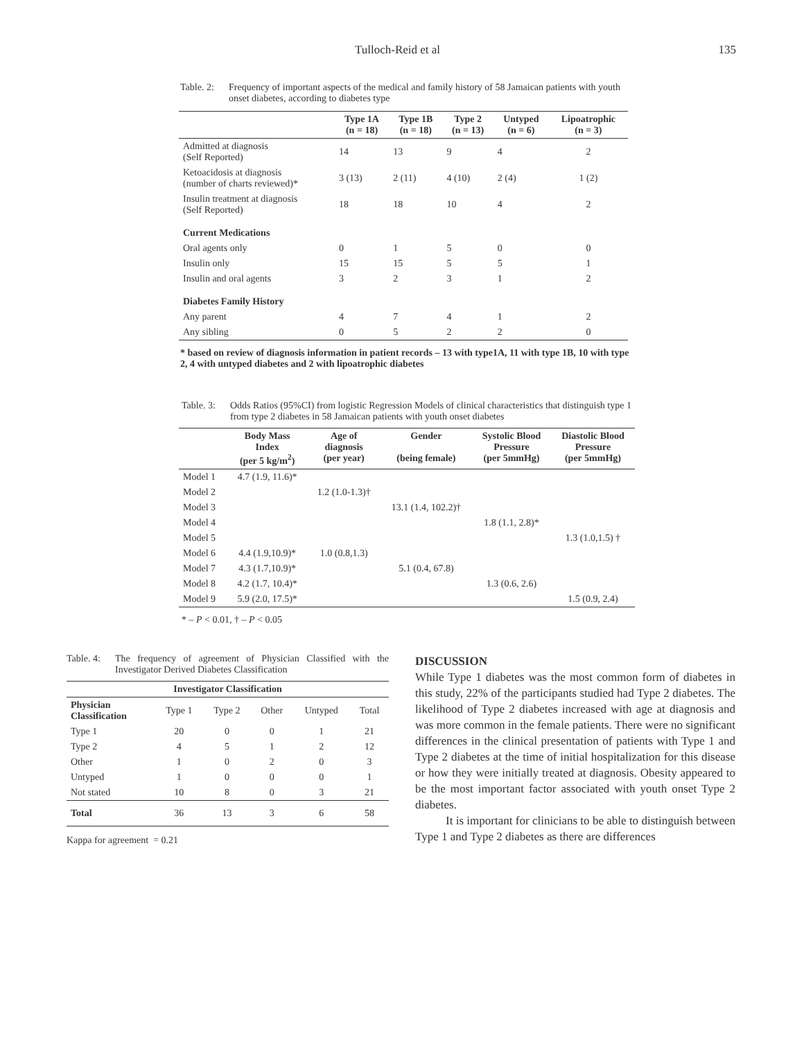Tulloch-Reid et al 135
Table. 2: Frequency of important aspects of the medical and family history of 58 Jamaican patients with youth onset diabetes, according to diabetes type
| | Type 1A (n = 18) | Type 1B (n = 18) | Type 2 (n = 13) | Untyped (n = 6) | Lipoatrophic (n = 3) |
| --- | --- | --- | --- | --- | --- |
| Admitted at diagnosis (Self Reported) | 14 | 13 | 9 | 4 | 2 |
| Ketoacidosis at diagnosis (number of charts reviewed)* | 3 (13) | 2 (11) | 4 (10) | 2 (4) | 1 (2) |
| Insulin treatment at diagnosis (Self Reported) | 18 | 18 | 10 | 4 | 2 |
| Current Medications | | | | | |
| Oral agents only | 0 | 1 | 5 | 0 | 0 |
| Insulin only | 15 | 15 | 5 | 5 | 1 |
| Insulin and oral agents | 3 | 2 | 3 | 1 | 2 |
| Diabetes Family History | | | | | |
| Any parent | 4 | 7 | 4 | 1 | 2 |
| Any sibling | 0 | 5 | 2 | 2 | 0 |
* based on review of diagnosis information in patient records – 13 with type1A, 11 with type 1B, 10 with type 2, 4 with untyped diabetes and 2 with lipoatrophic diabetes
Table. 3: Odds Ratios (95%CI) from logistic Regression Models of clinical characteristics that distinguish type 1 from type 2 diabetes in 58 Jamaican patients with youth onset diabetes
| | Body Mass Index (per 5 kg/m<sup>2</sup>) | Age of diagnosis (per year) | Gender (being female) | Systolic Blood Pressure (per 5mmHg) | Diastolic Blood Pressure (per 5mmHg) |
| --- | --- | --- | --- | --- | --- |
| Model 1 | 4.7 (1.9, 11.6)* | | | | |
| Model 2 | | 1.2 (1.0-1.3)† | | | |
| Model 3 | | | 13.1 (1.4, 102.2)† | | |
| Model 4 | | | | 1.8 (1.1, 2.8)* | |
| Model 5 | | | | | 1.3 (1.0,1.5) † |
| Model 6 | 4.4 (1.9,10.9)* | 1.0 (0.8,1.3) | | | |
| Model 7 | 4.3 (1.7,10.9)* | | 5.1 (0.4, 67.8) | | |
| Model 8 | 4.2 (1.7, 10.4)* | | | 1.3 (0.6, 2.6) | |
| Model 9 | 5.9 (2.0, 17.5)* | | | | 1.5 (0.9, 2.4) |
* – P < 0.01, † – P < 0.05
Table. 4: The frequency of agreement of Physician Classified with the Investigator Derived Diabetes Classification
| Investigator Classification | | | | | |
| --- | --- | --- | --- | --- | --- |
| Physician Classification | Type 1 | Type 2 | Other | Untyped | Total |
| Type 1 | 20 | 0 | 0 | 1 | 21 |
| Type 2 | 4 | 5 | 1 | 2 | 12 |
| Other | 1 | 0 | 2 | 0 | 3 |
| Untyped | 1 | 0 | 0 | 0 | 1 |
| Not stated | 10 | 8 | 0 | 3 | 21 |
| Total | 36 | 13 | 3 | 6 | 58 |
Kappa for agreement = 0.21
DISCUSSION
While Type 1 diabetes was the most common form of diabetes in this study, 22% of the participants studied had Type 2 diabetes. The likelihood of Type 2 diabetes increased with age at diagnosis and was more common in the female patients. There were no significant differences in the clinical presentation of patients with Type 1 and Type 2 diabetes at the time of initial hospitalization for this disease or how they were initially treated at diagnosis. Obesity appeared to be the most important factor associated with youth onset Type 2 diabetes.
It is important for clinicians to be able to distinguish between Type 1 and Type 2 diabetes as there are differences